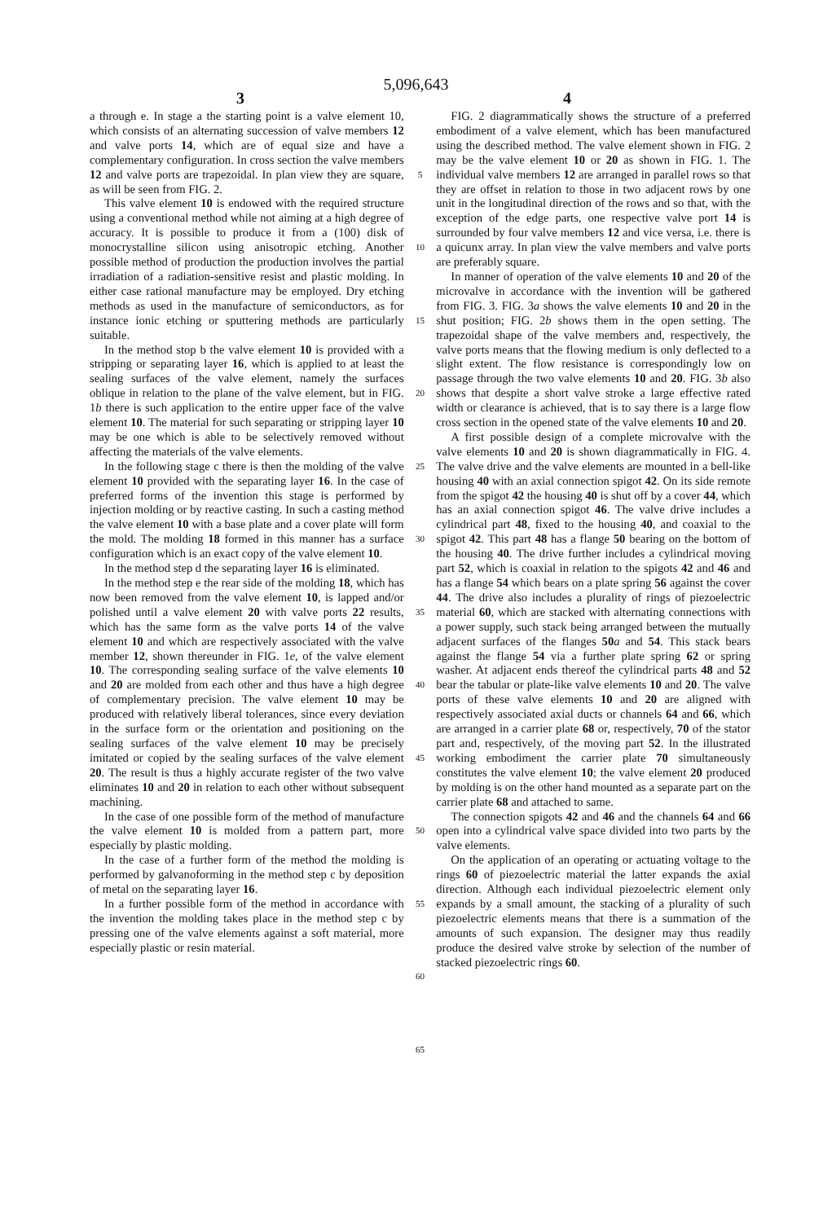5,096,643
3 4
a through e. In stage a the starting point is a valve element 10, which consists of an alternating succession of valve members 12 and valve ports 14, which are of equal size and have a complementary configuration. In cross section the valve members 12 and valve ports are trapezoidal. In plan view they are square, as will be seen from FIG. 2.
This valve element 10 is endowed with the required structure using a conventional method while not aiming at a high degree of accuracy. It is possible to produce it from a (100) disk of monocrystalline silicon using anisotropic etching. Another possible method of production the production involves the partial irradiation of a radiation-sensitive resist and plastic molding. In either case rational manufacture may be employed. Dry etching methods as used in the manufacture of semiconductors, as for instance ionic etching or sputtering methods are particularly suitable.
In the method stop b the valve element 10 is provided with a stripping or separating layer 16, which is applied to at least the sealing surfaces of the valve element, namely the surfaces oblique in relation to the plane of the valve element, but in FIG. 1b there is such application to the entire upper face of the valve element 10. The material for such separating or stripping layer 10 may be one which is able to be selectively removed without affecting the materials of the valve elements.
In the following stage c there is then the molding of the valve element 10 provided with the separating layer 16. In the case of preferred forms of the invention this stage is performed by injection molding or by reactive casting. In such a casting method the valve element 10 with a base plate and a cover plate will form the mold. The molding 18 formed in this manner has a surface configuration which is an exact copy of the valve element 10.
In the method step d the separating layer 16 is eliminated.
In the method step e the rear side of the molding 18, which has now been removed from the valve element 10, is lapped and/or polished until a valve element 20 with valve ports 22 results, which has the same form as the valve ports 14 of the valve element 10 and which are respectively associated with the valve member 12, shown thereunder in FIG. 1e, of the valve element 10. The corresponding sealing surface of the valve elements 10 and 20 are molded from each other and thus have a high degree of complementary precision. The valve element 10 may be produced with relatively liberal tolerances, since every deviation in the surface form or the orientation and positioning on the sealing surfaces of the valve element 10 may be precisely imitated or copied by the sealing surfaces of the valve element 20. The result is thus a highly accurate register of the two valve eliminates 10 and 20 in relation to each other without subsequent machining.
In the case of one possible form of the method of manufacture the valve element 10 is molded from a pattern part, more especially by plastic molding.
In the case of a further form of the method the molding is performed by galvanoforming in the method step c by deposition of metal on the separating layer 16.
In a further possible form of the method in accordance with the invention the molding takes place in the method step c by pressing one of the valve elements against a soft material, more especially plastic or resin material.
5
10
15
20
25
30
35
40
45
50
55
60
65
FIG. 2 diagrammatically shows the structure of a preferred embodiment of a valve element, which has been manufactured using the described method. The valve element shown in FIG. 2 may be the valve element 10 or 20 as shown in FIG. 1. The individual valve members 12 are arranged in parallel rows so that they are offset in relation to those in two adjacent rows by one unit in the longitudinal direction of the rows and so that, with the exception of the edge parts, one respective valve port 14 is surrounded by four valve members 12 and vice versa, i.e. there is a quicunx array. In plan view the valve members and valve ports are preferably square.
In manner of operation of the valve elements 10 and 20 of the microvalve in accordance with the invention will be gathered from FIG. 3. FIG. 3a shows the valve elements 10 and 20 in the shut position; FIG. 2b shows them in the open setting. The trapezoidal shape of the valve members and, respectively, the valve ports means that the flowing medium is only deflected to a slight extent. The flow resistance is correspondingly low on passage through the two valve elements 10 and 20. FIG. 3b also shows that despite a short valve stroke a large effective rated width or clearance is achieved, that is to say there is a large flow cross section in the opened state of the valve elements 10 and 20.
A first possible design of a complete microvalve with the valve elements 10 and 20 is shown diagrammatically in FIG. 4. The valve drive and the valve elements are mounted in a bell-like housing 40 with an axial connection spigot 42. On its side remote from the spigot 42 the housing 40 is shut off by a cover 44, which has an axial connection spigot 46. The valve drive includes a cylindrical part 48, fixed to the housing 40, and coaxial to the spigot 42. This part 48 has a flange 50 bearing on the bottom of the housing 40. The drive further includes a cylindrical moving part 52, which is coaxial in relation to the spigots 42 and 46 and has a flange 54 which bears on a plate spring 56 against the cover 44. The drive also includes a plurality of rings of piezoelectric material 60, which are stacked with alternating connections with a power supply, such stack being arranged between the mutually adjacent surfaces of the flanges 50 a and 54. This stack bears against the flange 54 via a further plate spring 62 or spring washer. At adjacent ends thereof the cylindrical parts 48 and 52 bear the tabular or plate-like valve elements 10 and 20. The valve ports of these valve elements 10 and 20 are aligned with respectively associated axial ducts or channels 64 and 66, which are arranged in a carrier plate 68 or, respectively, 70 of the stator part and, respectively, of the moving part 52. In the illustrated working embodiment the carrier plate 70 simultaneously constitutes the valve element 10; the valve element 20 produced by molding is on the other hand mounted as a separate part on the carrier plate 68 and attached to same.
The connection spigots 42 and 46 and the channels 64 and 66 open into a cylindrical valve space divided into two parts by the valve elements.
On the application of an operating or actuating voltage to the rings 60 of piezoelectric material the latter expands the axial direction. Although each individual piezoelectric element only expands by a small amount, the stacking of a plurality of such piezoelectric elements means that there is a summation of the amounts of such expansion. The designer may thus readily produce the desired valve stroke by selection of the number of stacked piezoelectric rings 60.